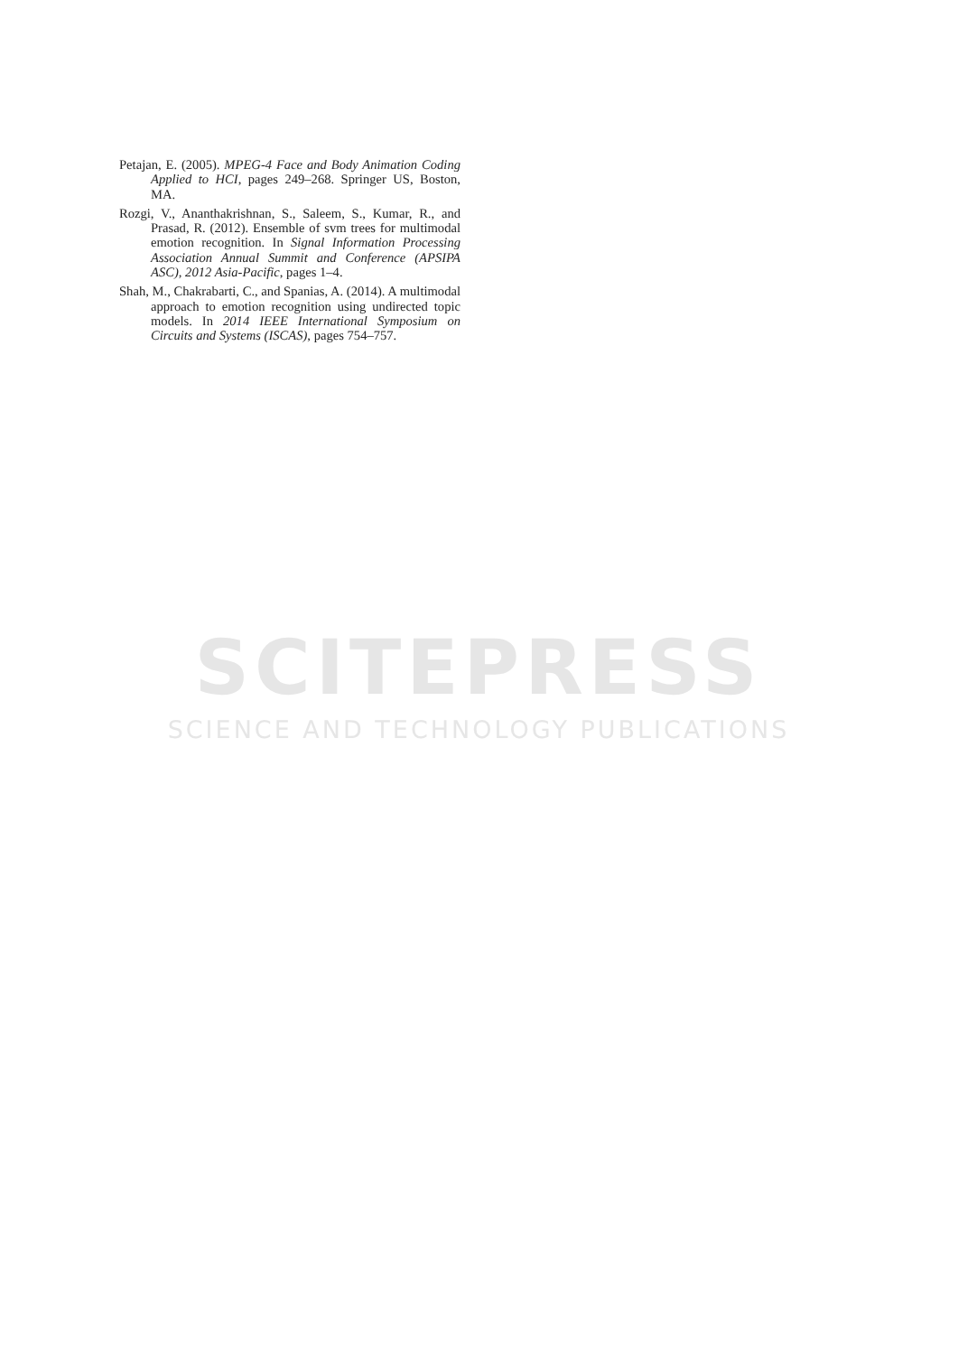Petajan, E. (2005). MPEG-4 Face and Body Animation Coding Applied to HCI, pages 249–268. Springer US, Boston, MA.
Rozgi, V., Ananthakrishnan, S., Saleem, S., Kumar, R., and Prasad, R. (2012). Ensemble of svm trees for multimodal emotion recognition. In Signal Information Processing Association Annual Summit and Conference (APSIPA ASC), 2012 Asia-Pacific, pages 1–4.
Shah, M., Chakrabarti, C., and Spanias, A. (2014). A multimodal approach to emotion recognition using undirected topic models. In 2014 IEEE International Symposium on Circuits and Systems (ISCAS), pages 754–757.
SCITEPRESS
SCIENCE AND TECHNOLOGY PUBLICATIONS